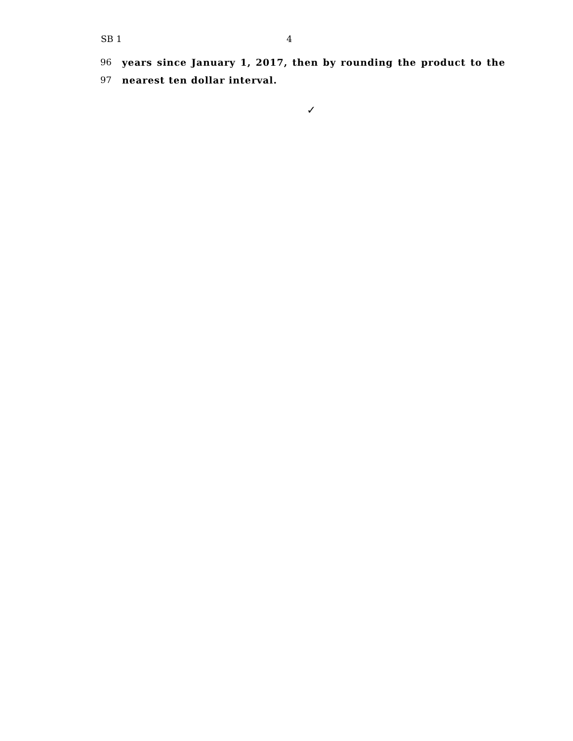SB 1 4
96 years since January 1, 2017, then by rounding the product to the
97 nearest ten dollar interval.
✓